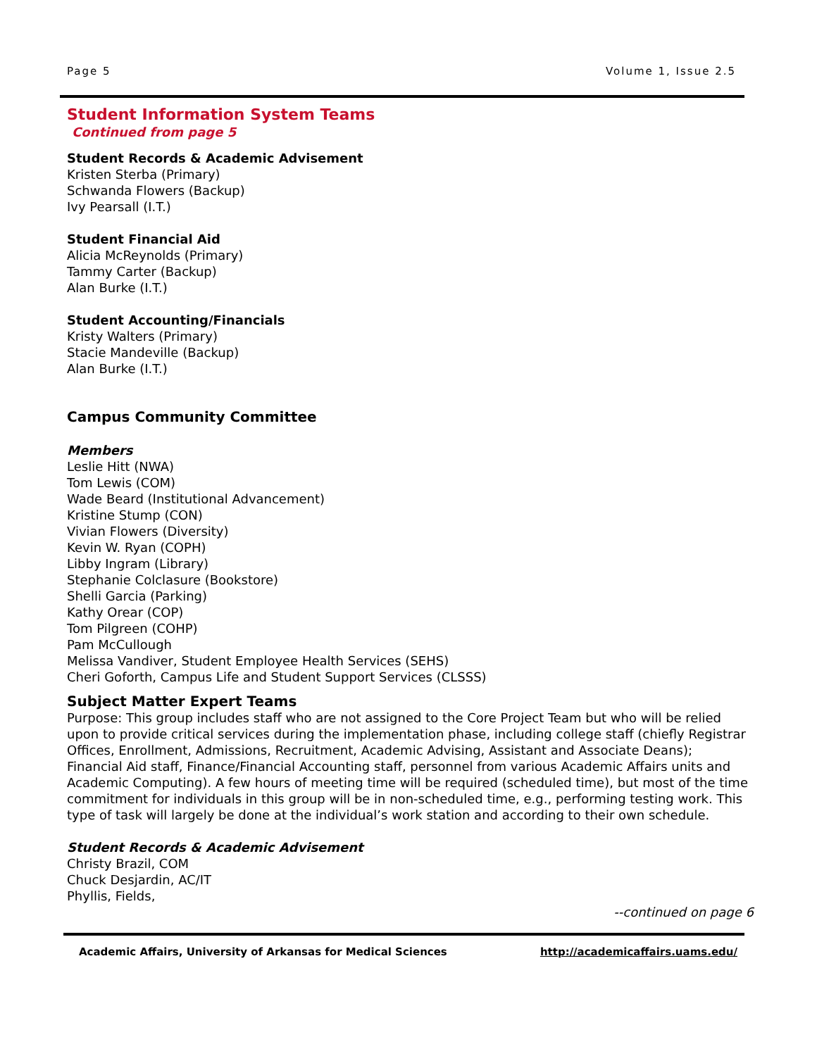Page 5 Volume 1, Issue 2.5
Student Information System Teams
Continued from page 5
Student Records & Academic Advisement
Kristen Sterba (Primary)
Schwanda Flowers (Backup)
Ivy Pearsall (I.T.)
Student Financial Aid
Alicia McReynolds (Primary)
Tammy Carter (Backup)
Alan Burke (I.T.)
Student Accounting/Financials
Kristy Walters (Primary)
Stacie Mandeville (Backup)
Alan Burke (I.T.)
Campus Community Committee
Members
Leslie Hitt (NWA)
Tom Lewis (COM)
Wade Beard (Institutional Advancement)
Kristine Stump (CON)
Vivian Flowers (Diversity)
Kevin W. Ryan (COPH)
Libby Ingram (Library)
Stephanie Colclasure (Bookstore)
Shelli Garcia (Parking)
Kathy Orear (COP)
Tom Pilgreen (COHP)
Pam McCullough
Melissa Vandiver, Student Employee Health Services (SEHS)
Cheri Goforth, Campus Life and Student Support Services (CLSSS)
Subject Matter Expert Teams
Purpose: This group includes staff who are not assigned to the Core Project Team but who will be relied upon to provide critical services during the implementation phase, including college staff (chiefly Registrar Offices, Enrollment, Admissions, Recruitment, Academic Advising, Assistant and Associate Deans); Financial Aid staff, Finance/Financial Accounting staff, personnel from various Academic Affairs units and Academic Computing). A few hours of meeting time will be required (scheduled time), but most of the time commitment for individuals in this group will be in non-scheduled time, e.g., performing testing work. This type of task will largely be done at the individual’s work station and according to their own schedule.
Student Records & Academic Advisement
Christy Brazil, COM
Chuck Desjardin, AC/IT
Phyllis, Fields,
--continued on page 6
Academic Affairs, University of Arkansas for Medical Sciences http://academicaffairs.uams.edu/